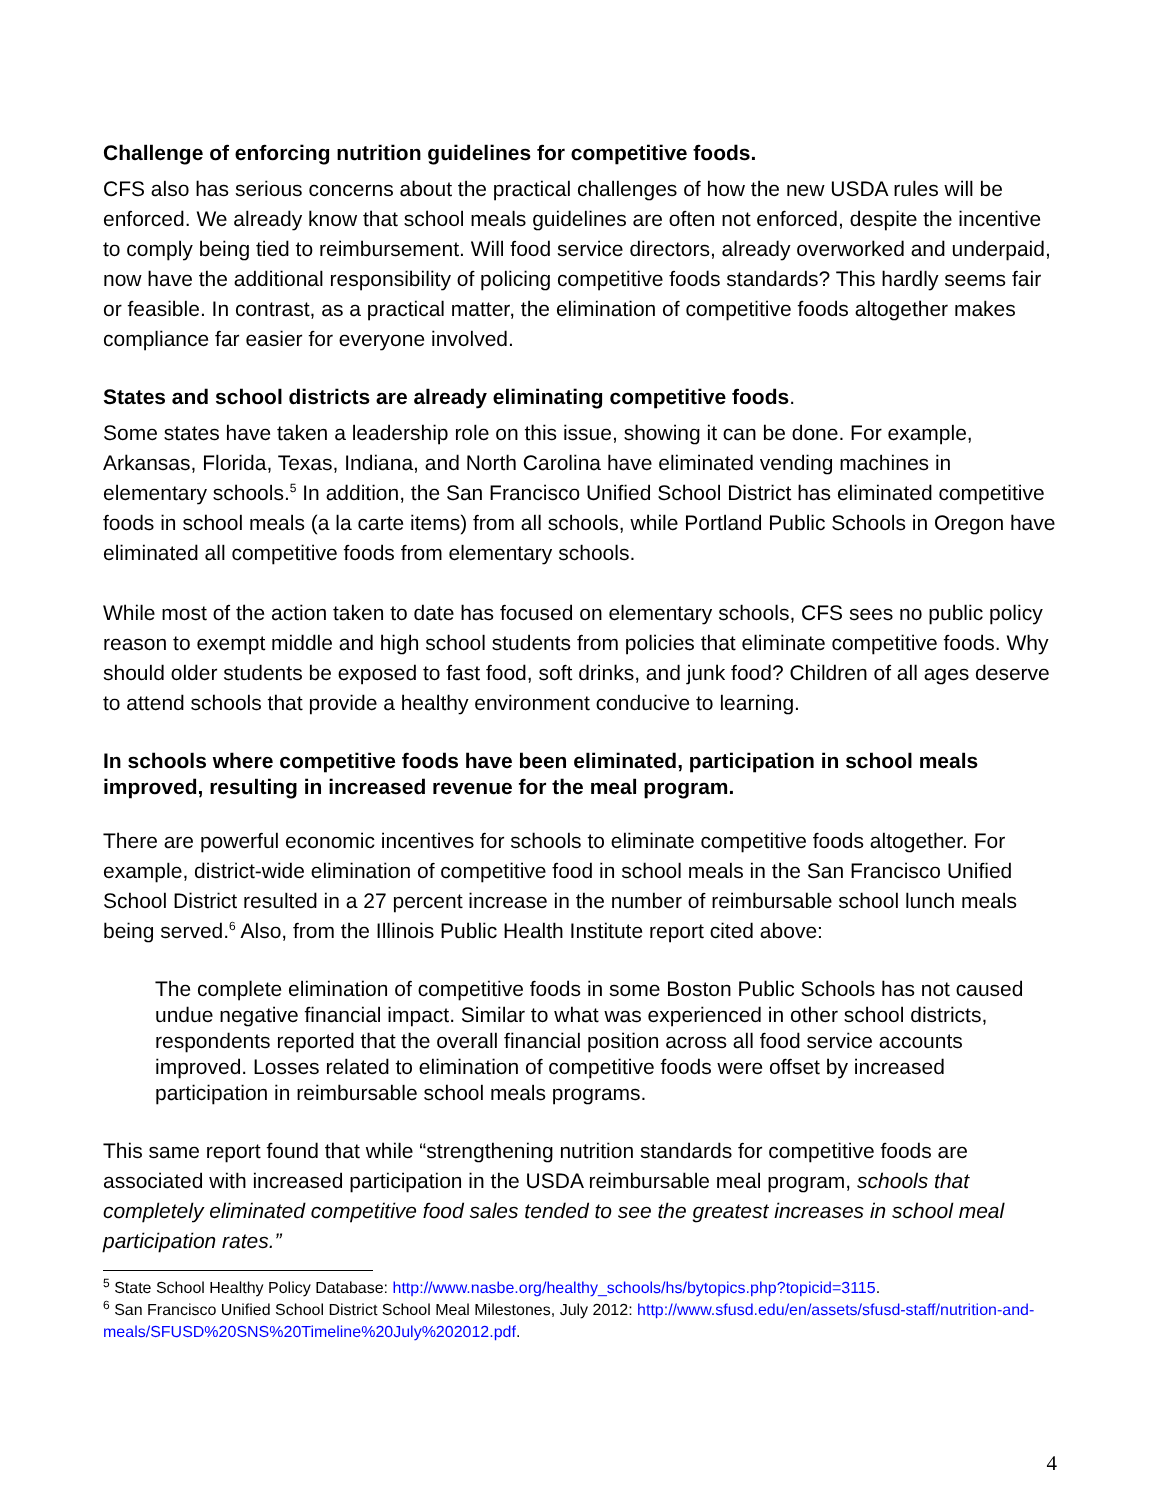Challenge of enforcing nutrition guidelines for competitive foods.
CFS also has serious concerns about the practical challenges of how the new USDA rules will be enforced. We already know that school meals guidelines are often not enforced, despite the incentive to comply being tied to reimbursement. Will food service directors, already overworked and underpaid, now have the additional responsibility of policing competitive foods standards? This hardly seems fair or feasible. In contrast, as a practical matter, the elimination of competitive foods altogether makes compliance far easier for everyone involved.
States and school districts are already eliminating competitive foods.
Some states have taken a leadership role on this issue, showing it can be done. For example, Arkansas, Florida, Texas, Indiana, and North Carolina have eliminated vending machines in elementary schools.<sup>5</sup> In addition, the San Francisco Unified School District has eliminated competitive foods in school meals (a la carte items) from all schools, while Portland Public Schools in Oregon have eliminated all competitive foods from elementary schools.
While most of the action taken to date has focused on elementary schools, CFS sees no public policy reason to exempt middle and high school students from policies that eliminate competitive foods. Why should older students be exposed to fast food, soft drinks, and junk food? Children of all ages deserve to attend schools that provide a healthy environment conducive to learning.
In schools where competitive foods have been eliminated, participation in school meals improved, resulting in increased revenue for the meal program.
There are powerful economic incentives for schools to eliminate competitive foods altogether. For example, district-wide elimination of competitive food in school meals in the San Francisco Unified School District resulted in a 27 percent increase in the number of reimbursable school lunch meals being served.<sup>6</sup> Also, from the Illinois Public Health Institute report cited above:
The complete elimination of competitive foods in some Boston Public Schools has not caused undue negative financial impact. Similar to what was experienced in other school districts, respondents reported that the overall financial position across all food service accounts improved. Losses related to elimination of competitive foods were offset by increased participation in reimbursable school meals programs.
This same report found that while “strengthening nutrition standards for competitive foods are associated with increased participation in the USDA reimbursable meal program, schools that completely eliminated competitive food sales tended to see the greatest increases in school meal participation rates.”
<sup>5</sup> State School Healthy Policy Database: http://www.nasbe.org/healthy_schools/hs/bytopics.php?topicid=3115.
<sup>6</sup> San Francisco Unified School District School Meal Milestones, July 2012: http://www.sfusd.edu/en/assets/sfusd-staff/nutrition-and-meals/SFUSD%20SNS%20Timeline%20July%202012.pdf.
4